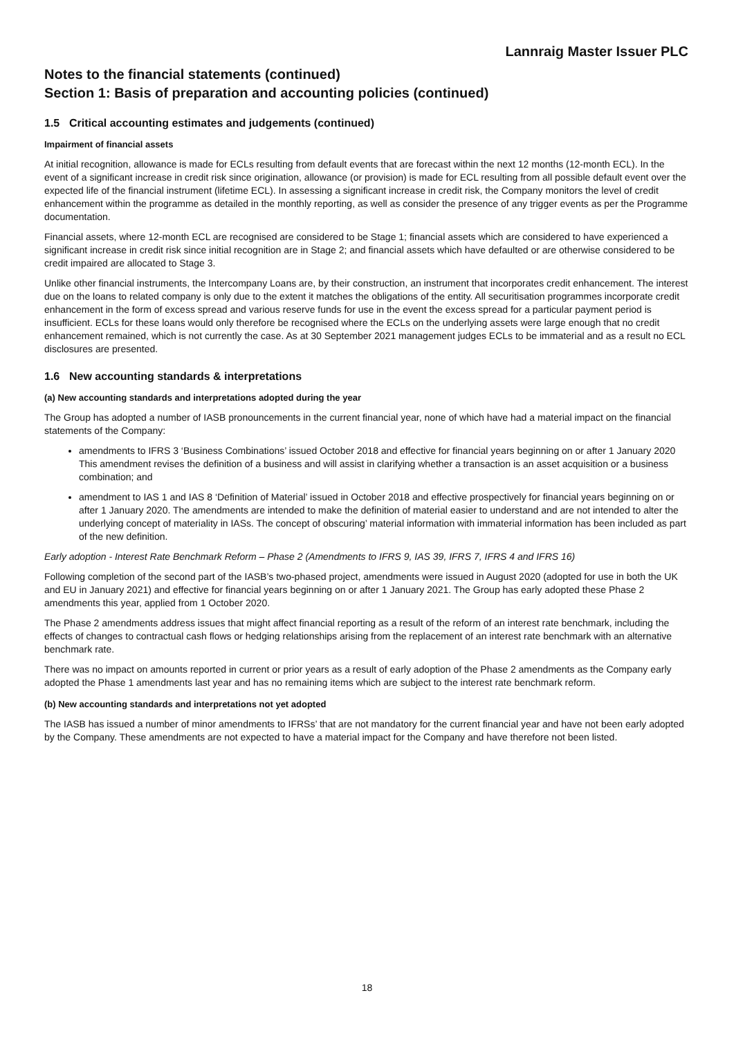Lannraig Master Issuer PLC
Notes to the financial statements (continued)
Section 1: Basis of preparation and accounting policies (continued)
1.5 Critical accounting estimates and judgements (continued)
Impairment of financial assets
At initial recognition, allowance is made for ECLs resulting from default events that are forecast within the next 12 months (12-month ECL). In the event of a significant increase in credit risk since origination, allowance (or provision) is made for ECL resulting from all possible default event over the expected life of the financial instrument (lifetime ECL). In assessing a significant increase in credit risk, the Company monitors the level of credit enhancement within the programme as detailed in the monthly reporting, as well as consider the presence of any trigger events as per the Programme documentation.
Financial assets, where 12-month ECL are recognised are considered to be Stage 1; financial assets which are considered to have experienced a significant increase in credit risk since initial recognition are in Stage 2; and financial assets which have defaulted or are otherwise considered to be credit impaired are allocated to Stage 3.
Unlike other financial instruments, the Intercompany Loans are, by their construction, an instrument that incorporates credit enhancement. The interest due on the loans to related company is only due to the extent it matches the obligations of the entity. All securitisation programmes incorporate credit enhancement in the form of excess spread and various reserve funds for use in the event the excess spread for a particular payment period is insufficient. ECLs for these loans would only therefore be recognised where the ECLs on the underlying assets were large enough that no credit enhancement remained, which is not currently the case. As at 30 September 2021 management judges ECLs to be immaterial and as a result no ECL disclosures are presented.
1.6 New accounting standards & interpretations
(a) New accounting standards and interpretations adopted during the year
The Group has adopted a number of IASB pronouncements in the current financial year, none of which have had a material impact on the financial statements of the Company:
amendments to IFRS 3 ‘Business Combinations’ issued October 2018 and effective for financial years beginning on or after 1 January 2020 This amendment revises the definition of a business and will assist in clarifying whether a transaction is an asset acquisition or a business combination; and
amendment to IAS 1 and IAS 8 ‘Definition of Material’ issued in October 2018 and effective prospectively for financial years beginning on or after 1 January 2020. The amendments are intended to make the definition of material easier to understand and are not intended to alter the underlying concept of materiality in IASs. The concept of obscuring’ material information with immaterial information has been included as part of the new definition.
Early adoption - Interest Rate Benchmark Reform – Phase 2 (Amendments to IFRS 9, IAS 39, IFRS 7, IFRS 4 and IFRS 16)
Following completion of the second part of the IASB’s two-phased project, amendments were issued in August 2020 (adopted for use in both the UK and EU in January 2021) and effective for financial years beginning on or after 1 January 2021. The Group has early adopted these Phase 2 amendments this year, applied from 1 October 2020.
The Phase 2 amendments address issues that might affect financial reporting as a result of the reform of an interest rate benchmark, including the effects of changes to contractual cash flows or hedging relationships arising from the replacement of an interest rate benchmark with an alternative benchmark rate.
There was no impact on amounts reported in current or prior years as a result of early adoption of the Phase 2 amendments as the Company early adopted the Phase 1 amendments last year and has no remaining items which are subject to the interest rate benchmark reform.
(b) New accounting standards and interpretations not yet adopted
The IASB has issued a number of minor amendments to IFRSs’ that are not mandatory for the current financial year and have not been early adopted by the Company. These amendments are not expected to have a material impact for the Company and have therefore not been listed.
18